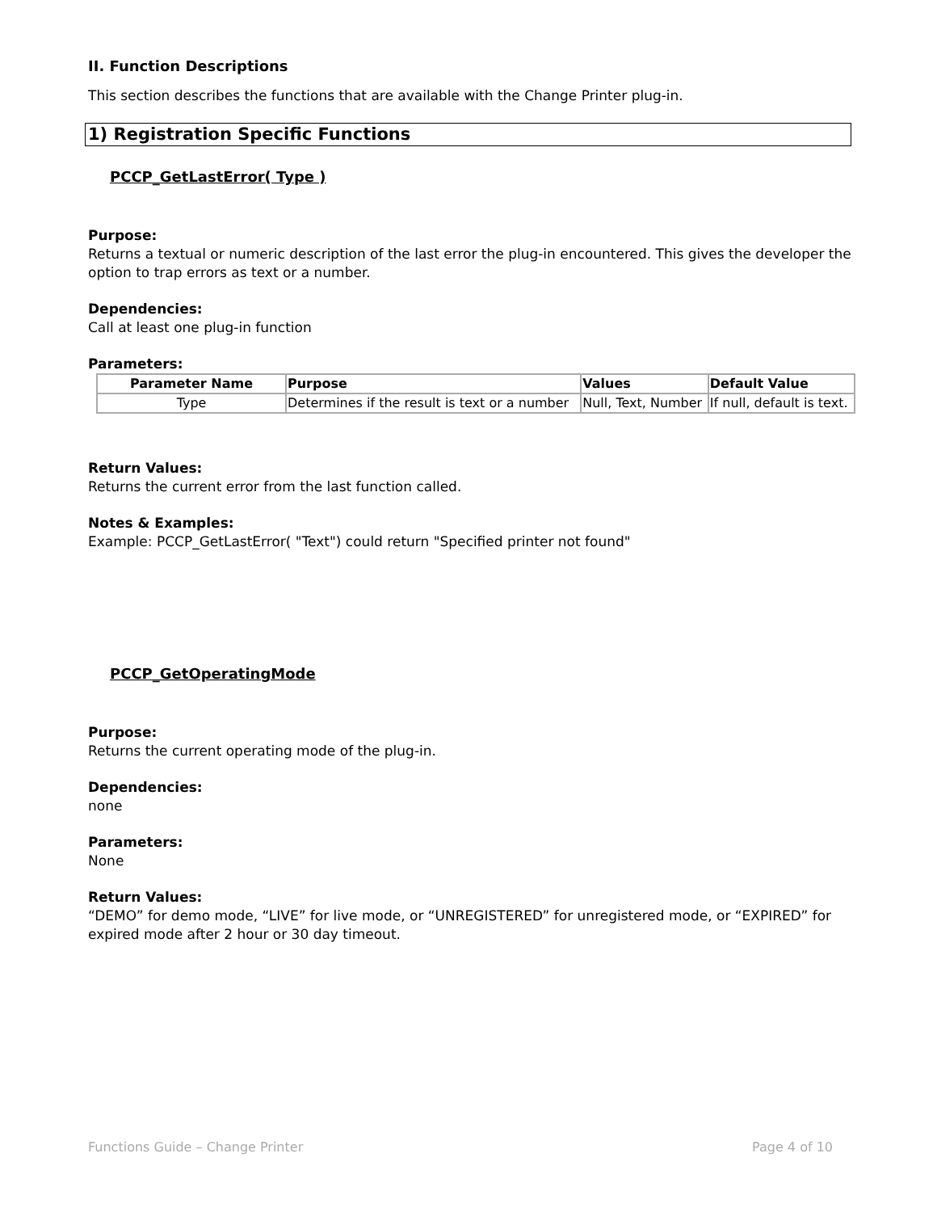II. Function Descriptions
This section describes the functions that are available with the Change Printer plug-in.
1) Registration Specific Functions
PCCP_GetLastError( Type )
Purpose:
Returns a textual or numeric description of the last error the plug-in encountered. This gives the developer the option to trap errors as text or a number.
Dependencies:
Call at least one plug-in function
Parameters:
| Parameter Name | Purpose | Values | Default Value |
| --- | --- | --- | --- |
| Type | Determines if the result is text or a number | Null, Text, Number | If null, default is text. |
Return Values:
Returns the current error from the last function called.
Notes & Examples:
Example: PCCP_GetLastError( "Text") could return "Specified printer not found"
PCCP_GetOperatingMode
Purpose:
Returns the current operating mode of the plug-in.
Dependencies:
none
Parameters:
None
Return Values:
“DEMO” for demo mode, “LIVE” for live mode, or “UNREGISTERED” for unregistered mode, or “EXPIRED” for expired mode after 2 hour or 30 day timeout.
Functions Guide – Change Printer Page 4 of 10